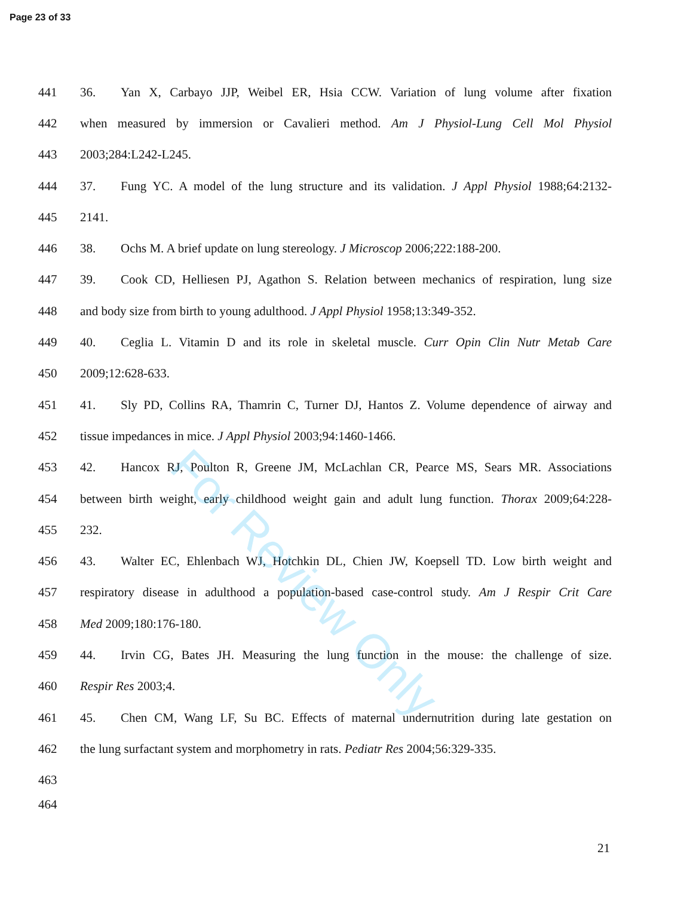Page 23 of 33
441 36. Yan X, Carbayo JJP, Weibel ER, Hsia CCW. Variation of lung volume after fixation
442 when measured by immersion or Cavalieri method. Am J Physiol-Lung Cell Mol Physiol
443 2003;284:L242-L245.
444 37. Fung YC. A model of the lung structure and its validation. J Appl Physiol 1988;64:2132-
445 2141.
446 38. Ochs M. A brief update on lung stereology. J Microscop 2006;222:188-200.
447 39. Cook CD, Helliesen PJ, Agathon S. Relation between mechanics of respiration, lung size
448 and body size from birth to young adulthood. J Appl Physiol 1958;13:349-352.
449 40. Ceglia L. Vitamin D and its role in skeletal muscle. Curr Opin Clin Nutr Metab Care
450 2009;12:628-633.
451 41. Sly PD, Collins RA, Thamrin C, Turner DJ, Hantos Z. Volume dependence of airway and
452 tissue impedances in mice. J Appl Physiol 2003;94:1460-1466.
453 42. Hancox RJ, Poulton R, Greene JM, McLachlan CR, Pearce MS, Sears MR. Associations
454 between birth weight, early childhood weight gain and adult lung function. Thorax 2009;64:228-
455 232.
456 43. Walter EC, Ehlenbach WJ, Hotchkin DL, Chien JW, Koepsell TD. Low birth weight and
457 respiratory disease in adulthood a population-based case-control study. Am J Respir Crit Care
458 Med 2009;180:176-180.
459 44. Irvin CG, Bates JH. Measuring the lung function in the mouse: the challenge of size.
460 Respir Res 2003;4.
461 45. Chen CM, Wang LF, Su BC. Effects of maternal undernutrition during late gestation on
462 the lung surfactant system and morphometry in rats. Pediatr Res 2004;56:329-335.
463
464
For Review Only
21